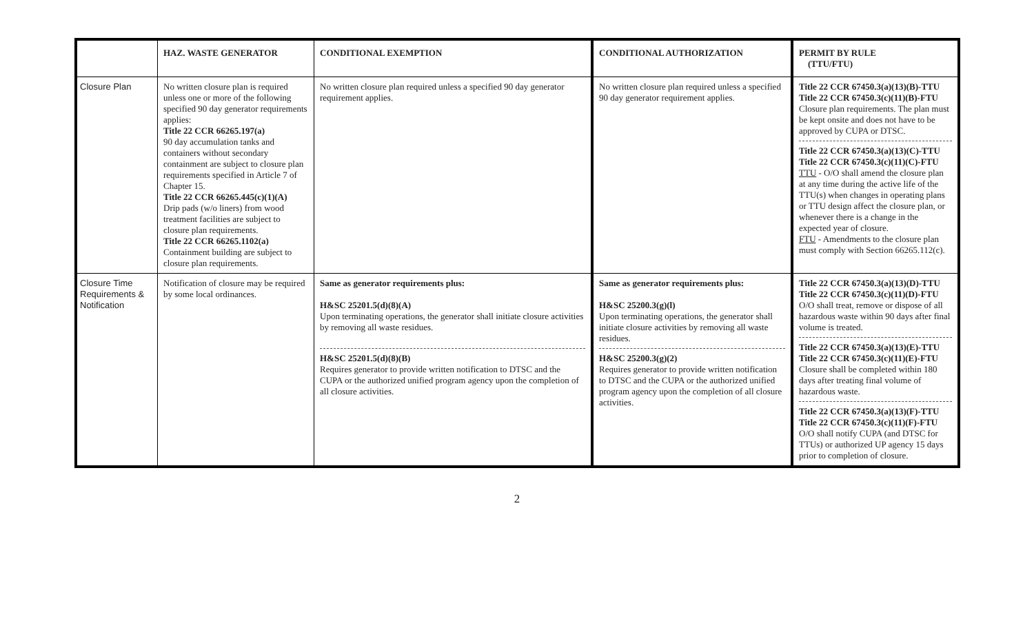| | HAZ. WASTE GENERATOR | CONDITIONAL EXEMPTION | CONDITIONAL AUTHORIZATION | PERMIT BY RULE (TTU/FTU) |
| --- | --- | --- | --- | --- |
| Closure Plan | No written closure plan is required unless one or more of the following specified 90 day generator requirements applies: Title 22 CCR 66265.197(a) 90 day accumulation tanks and containers without secondary containment are subject to closure plan requirements specified in Article 7 of Chapter 15. Title 22 CCR 66265.445(c)(1)(A) Drip pads (w/o liners) from wood treatment facilities are subject to closure plan requirements. Title 22 CCR 66265.1102(a) Containment building are subject to closure plan requirements. | No written closure plan required unless a specified 90 day generator requirement applies. | No written closure plan required unless a specified 90 day generator requirement applies. | Title 22 CCR 67450.3(a)(13)(B)-TTU Title 22 CCR 67450.3(c)(11)(B)-FTU Closure plan requirements. The plan must be kept onsite and does not have to be approved by CUPA or DTSC. Title 22 CCR 67450.3(a)(13)(C)-TTU Title 22 CCR 67450.3(c)(11)(C)-FTU TTU - O/O shall amend the closure plan at any time during the active life of the TTU(s) when changes in operating plans or TTU design affect the closure plan, or whenever there is a change in the expected year of closure. FTU - Amendments to the closure plan must comply with Section 66265.112(c). |
| Closure Time Requirements & Notification | Notification of closure may be required by some local ordinances. | Same as generator requirements plus: H&SC 25201.5(d)(8)(A) Upon terminating operations, the generator shall initiate closure activities by removing all waste residues. H&SC 25201.5(d)(8)(B) Requires generator to provide written notification to DTSC and the CUPA or the authorized unified program agency upon the completion of all closure activities. | Same as generator requirements plus: H&SC 25200.3(g)(l) Upon terminating operations, the generator shall initiate closure activities by removing all waste residues. H&SC 25200.3(g)(2) Requires generator to provide written notification to DTSC and the CUPA or the authorized unified program agency upon the completion of all closure activities. | Title 22 CCR 67450.3(a)(13)(D)-TTU Title 22 CCR 67450.3(c)(11)(D)-FTU O/O shall treat, remove or dispose of all hazardous waste within 90 days after final volume is treated. Title 22 CCR 67450.3(a)(13)(E)-TTU Title 22 CCR 67450.3(c)(11)(E)-FTU Closure shall be completed within 180 days after treating final volume of hazardous waste. Title 22 CCR 67450.3(a)(13)(F)-TTU Title 22 CCR 67450.3(c)(11)(F)-FTU O/O shall notify CUPA (and DTSC for TTUs) or authorized UP agency 15 days prior to completion of closure. |
2